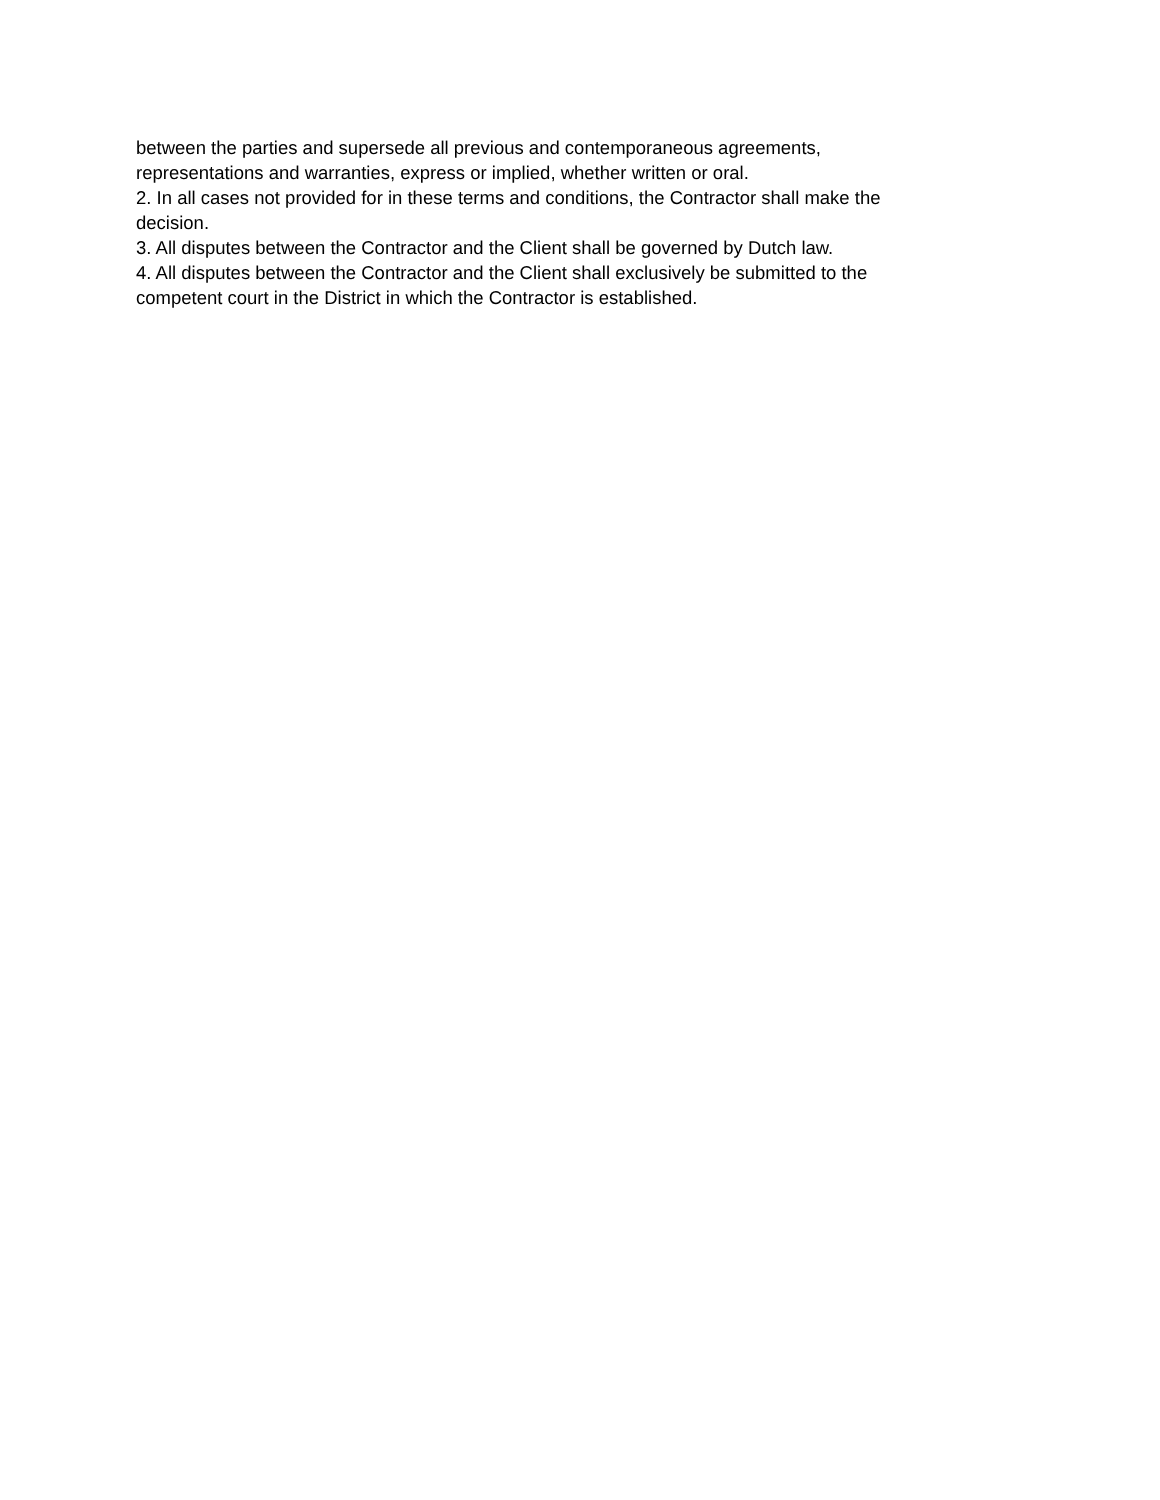between the parties and supersede all previous and contemporaneous agreements, representations and warranties, express or implied, whether written or oral.
2. In all cases not provided for in these terms and conditions, the Contractor shall make the decision.
3. All disputes between the Contractor and the Client shall be governed by Dutch law.
4. All disputes between the Contractor and the Client shall exclusively be submitted to the competent court in the District in which the Contractor is established.